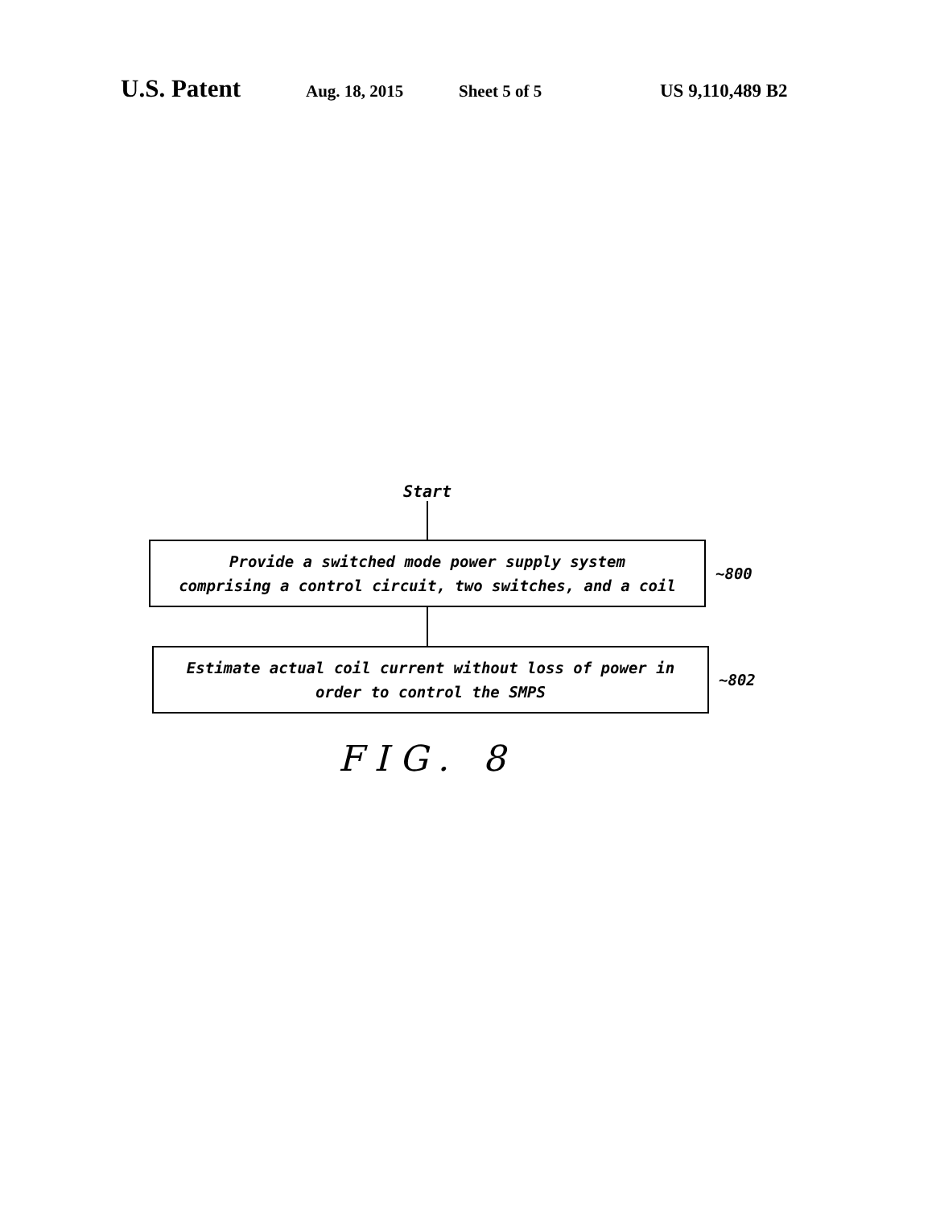U.S. Patent Aug. 18, 2015 Sheet 5 of 5 US 9,110,489 B2
Start
Provide a switched mode power supply system
comprising a control circuit, two switches, and a coil
~800
Estimate actual coil current without loss of power in
order to control the SMPS
~802
FIG. 8